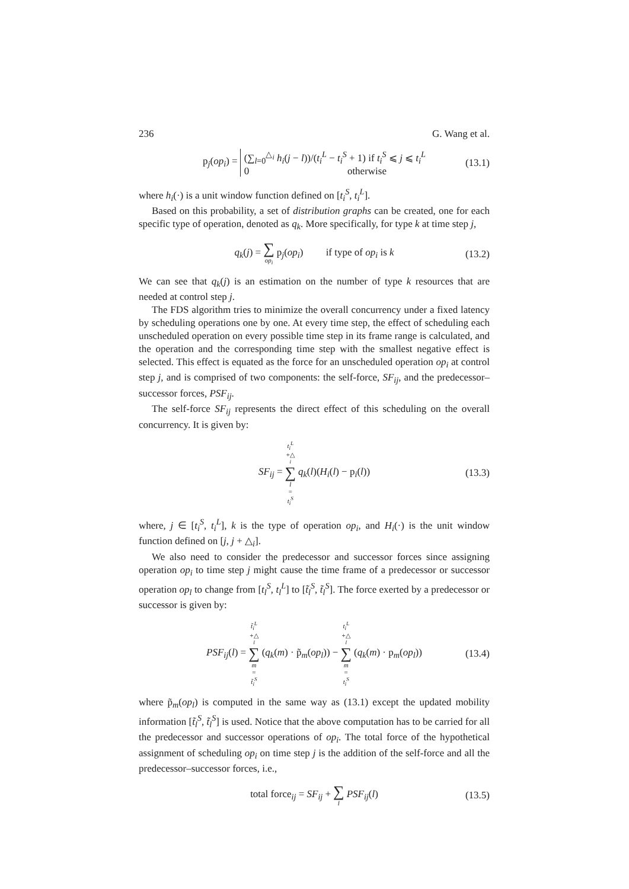236 G. Wang et al.
p<sub>j</sub>(op<sub>i</sub>) = (∑<sub>l=0</sub><sup>△<sub>i</sub></sup> h<sub>i</sub>(j − l))/(t<sub>i</sub><sup>L</sup> − t<sub>i</sub><sup>S</sup> + 1) if t<sub>i</sub><sup>S</sup> ⩽ j ⩽ t<sub>i</sub><sup>L</sup> 0 otherwise (13.1)
where h<sub>i</sub>(·) is a unit window function defined on [t<sub>i</sub><sup>S</sup>, t<sub>i</sub><sup>L</sup>].
Based on this probability, a set of distribution graphs can be created, one for each specific type of operation, denoted as q<sub>k</sub>. More specifically, for type k at time step j,
q<sub>k</sub>(j) = ∑ op<sub>i</sub> p<sub>j</sub>(op<sub>i</sub>) if type of op<sub>i</sub> is k (13.2)
We can see that q<sub>k</sub>(j) is an estimation on the number of type k resources that are needed at control step j.
The FDS algorithm tries to minimize the overall concurrency under a fixed latency by scheduling operations one by one. At every time step, the effect of scheduling each unscheduled operation on every possible time step in its frame range is calculated, and the operation and the corresponding time step with the smallest negative effect is selected. This effect is equated as the force for an unscheduled operation op<sub>i</sub> at control step j, and is comprised of two components: the self-force, SF<sub>ij</sub>, and the predecessor–successor forces, PSF<sub>ij</sub>.
The self-force SF<sub>ij</sub> represents the direct effect of this scheduling on the overall concurrency. It is given by:
SF<sub>ij</sub> = t<sub>i</sub><sup>L</sup> +△<sub>i</sub> ∑ l = t<sub>i</sub><sup>S</sup> q<sub>k</sub>(l)(H<sub>i</sub>(l) − p<sub>i</sub>(l)) (13.3)
where, j ∈ [t<sub>i</sub><sup>S</sup>, t<sub>i</sub><sup>L</sup>], k is the type of operation op<sub>i</sub>, and H<sub>i</sub>(·) is the unit window function defined on [j, j + △<sub>i</sub>].
We also need to consider the predecessor and successor forces since assigning operation op<sub>i</sub> to time step j might cause the time frame of a predecessor or successor operation op<sub>l</sub> to change from [t<sub>l</sub><sup>S</sup>, t<sub>l</sub><sup>L</sup>] to [t̃<sub>l</sub><sup>S</sup>, t̃<sub>l</sub><sup>S</sup>]. The force exerted by a predecessor or successor is given by:
PSF<sub>ij</sub>(l) = t̃<sub>i</sub><sup>L</sup> +△<sub>l</sub> ∑ m = t̃<sub>i</sub><sup>S</sup> (q<sub>k</sub>(m) · p̃<sub>m</sub>(op<sub>l</sub>)) − t<sub>i</sub><sup>L</sup> +△<sub>l</sub> ∑ m = t<sub>i</sub><sup>S</sup> (q<sub>k</sub>(m) · p<sub>m</sub>(op<sub>l</sub>)) (13.4)
where p̃<sub>m</sub>(op<sub>l</sub>) is computed in the same way as (13.1) except the updated mobility information [t̃<sub>l</sub><sup>S</sup>, t̃<sub>l</sub><sup>S</sup>] is used. Notice that the above computation has to be carried for all the predecessor and successor operations of op<sub>i</sub>. The total force of the hypothetical assignment of scheduling op<sub>i</sub> on time step j is the addition of the self-force and all the predecessor–successor forces, i.e.,
total force<sub>ij</sub> = SF<sub>ij</sub> + ∑ l PSF<sub>ij</sub>(l) (13.5)